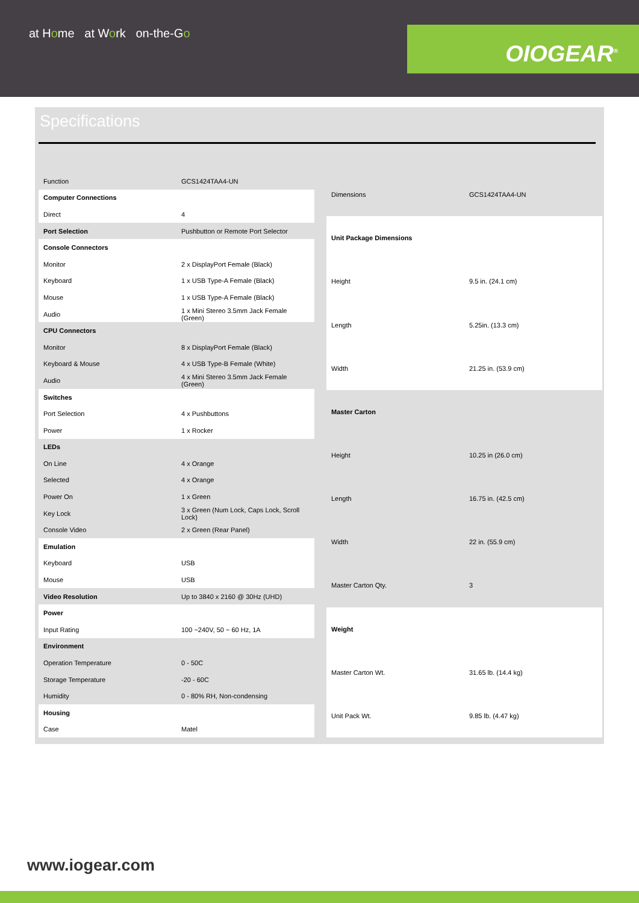at Home at Work on-the-Go
OIOGEAR<sup>®</sup>
Specifications
| Function | GCS1424TAA4-UN |
| Computer Connections | |
| Direct | 4 |
| Port Selection | Pushbutton or Remote Port Selector |
| Console Connectors | |
| Monitor | 2 x DisplayPort Female (Black) |
| Keyboard | 1 x USB Type-A Female (Black) |
| Mouse | 1 x USB Type-A Female (Black) |
| Audio | 1 x Mini Stereo 3.5mm Jack Female (Green) |
| CPU Connectors | |
| Monitor | 8 x DisplayPort Female (Black) |
| Keyboard & Mouse | 4 x USB Type-B Female (White) |
| Audio | 4 x Mini Stereo 3.5mm Jack Female (Green) |
| Switches | |
| Port Selection | 4 x Pushbuttons |
| Power | 1 x Rocker |
| LEDs | |
| On Line | 4 x Orange |
| Selected | 4 x Orange |
| Power On | 1 x Green |
| Key Lock | 3 x Green (Num Lock, Caps Lock, Scroll Lock) |
| Console Video | 2 x Green (Rear Panel) |
| Emulation | |
| Keyboard | USB |
| Mouse | USB |
| Video Resolution | Up to 3840 x 2160 @ 30Hz (UHD) |
| Power | |
| Input Rating | 100 ~240V, 50 ~ 60 Hz, 1A |
| Environment | |
| Operation Temperature | 0 - 50C |
| Storage Temperature | -20 - 60C |
| Humidity | 0 - 80% RH, Non-condensing |
| Housing | |
| Case | Matel |
| Dimensions | GCS1424TAA4-UN |
| Unit Package Dimensions | |
| Height | 9.5 in. (24.1 cm) |
| Length | 5.25in. (13.3 cm) |
| Width | 21.25 in. (53.9 cm) |
| Master Carton | |
| Height | 10.25 in (26.0 cm) |
| Length | 16.75 in. (42.5 cm) |
| Width | 22 in. (55.9 cm) |
| Master Carton Qty. | 3 |
| Weight | |
| Master Carton Wt. | 31.65 lb. (14.4 kg) |
| Unit Pack Wt. | 9.85 lb. (4.47 kg) |
www.iogear.com